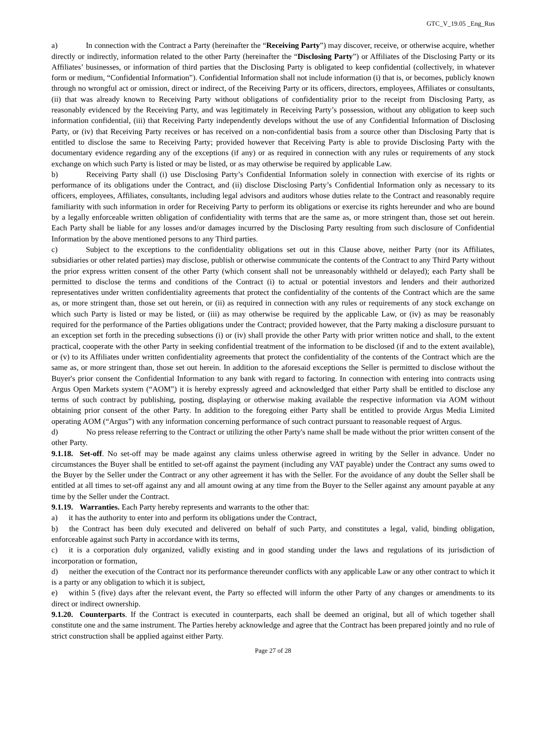GTC_V_19.05 _Eng_Rus
a) In connection with the Contract a Party (hereinafter the “Receiving Party”) may discover, receive, or otherwise acquire, whether directly or indirectly, information related to the other Party (hereinafter the “Disclosing Party”) or Affiliates of the Disclosing Party or its Affiliates’ businesses, or information of third parties that the Disclosing Party is obligated to keep confidential (collectively, in whatever form or medium, “Confidential Information”). Confidential Information shall not include information (i) that is, or becomes, publicly known through no wrongful act or omission, direct or indirect, of the Receiving Party or its officers, directors, employees, Affiliates or consultants, (ii) that was already known to Receiving Party without obligations of confidentiality prior to the receipt from Disclosing Party, as reasonably evidenced by the Receiving Party, and was legitimately in Receiving Party’s possession, without any obligation to keep such information confidential, (iii) that Receiving Party independently develops without the use of any Confidential Information of Disclosing Party, or (iv) that Receiving Party receives or has received on a non-confidential basis from a source other than Disclosing Party that is entitled to disclose the same to Receiving Party; provided however that Receiving Party is able to provide Disclosing Party with the documentary evidence regarding any of the exceptions (if any) or as required in connection with any rules or requirements of any stock exchange on which such Party is listed or may be listed, or as may otherwise be required by applicable Law.
b) Receiving Party shall (i) use Disclosing Party’s Confidential Information solely in connection with exercise of its rights or performance of its obligations under the Contract, and (ii) disclose Disclosing Party’s Confidential Information only as necessary to its officers, employees, Affiliates, consultants, including legal advisors and auditors whose duties relate to the Contract and reasonably require familiarity with such information in order for Receiving Party to perform its obligations or exercise its rights hereunder and who are bound by a legally enforceable written obligation of confidentiality with terms that are the same as, or more stringent than, those set out herein. Each Party shall be liable for any losses and/or damages incurred by the Disclosing Party resulting from such disclosure of Confidential Information by the above mentioned persons to any Third parties.
c) Subject to the exceptions to the confidentiality obligations set out in this Clause above, neither Party (nor its Affiliates, subsidiaries or other related parties) may disclose, publish or otherwise communicate the contents of the Contract to any Third Party without the prior express written consent of the other Party (which consent shall not be unreasonably withheld or delayed); each Party shall be permitted to disclose the terms and conditions of the Contract (i) to actual or potential investors and lenders and their authorized representatives under written confidentiality agreements that protect the confidentiality of the contents of the Contract which are the same as, or more stringent than, those set out herein, or (ii) as required in connection with any rules or requirements of any stock exchange on which such Party is listed or may be listed, or (iii) as may otherwise be required by the applicable Law, or (iv) as may be reasonably required for the performance of the Parties obligations under the Contract; provided however, that the Party making a disclosure pursuant to an exception set forth in the preceding subsections (i) or (iv) shall provide the other Party with prior written notice and shall, to the extent practical, cooperate with the other Party in seeking confidential treatment of the information to be disclosed (if and to the extent available), or (v) to its Affiliates under written confidentiality agreements that protect the confidentiality of the contents of the Contract which are the same as, or more stringent than, those set out herein. In addition to the aforesaid exceptions the Seller is permitted to disclose without the Buyer's prior consent the Confidential Information to any bank with regard to factoring. In connection with entering into contracts using Argus Open Markets system (“AOM”) it is hereby expressly agreed and acknowledged that either Party shall be entitled to disclose any terms of such contract by publishing, posting, displaying or otherwise making available the respective information via AOM without obtaining prior consent of the other Party. In addition to the foregoing either Party shall be entitled to provide Argus Media Limited operating AOM (“Argus”) with any information concerning performance of such contract pursuant to reasonable request of Argus.
d) No press release referring to the Contract or utilizing the other Party's name shall be made without the prior written consent of the other Party.
9.1.18. Set-off. No set-off may be made against any claims unless otherwise agreed in writing by the Seller in advance. Under no circumstances the Buyer shall be entitled to set-off against the payment (including any VAT payable) under the Contract any sums owed to the Buyer by the Seller under the Contract or any other agreement it has with the Seller. For the avoidance of any doubt the Seller shall be entitled at all times to set-off against any and all amount owing at any time from the Buyer to the Seller against any amount payable at any time by the Seller under the Contract.
9.1.19. Warranties. Each Party hereby represents and warrants to the other that:
a) it has the authority to enter into and perform its obligations under the Contract,
b) the Contract has been duly executed and delivered on behalf of such Party, and constitutes a legal, valid, binding obligation, enforceable against such Party in accordance with its terms,
c) it is a corporation duly organized, validly existing and in good standing under the laws and regulations of its jurisdiction of incorporation or formation,
d) neither the execution of the Contract nor its performance thereunder conflicts with any applicable Law or any other contract to which it is a party or any obligation to which it is subject,
e) within 5 (five) days after the relevant event, the Party so effected will inform the other Party of any changes or amendments to its direct or indirect ownership.
9.1.20. Counterparts. If the Contract is executed in counterparts, each shall be deemed an original, but all of which together shall constitute one and the same instrument. The Parties hereby acknowledge and agree that the Contract has been prepared jointly and no rule of strict construction shall be applied against either Party.
Page 27 of 28